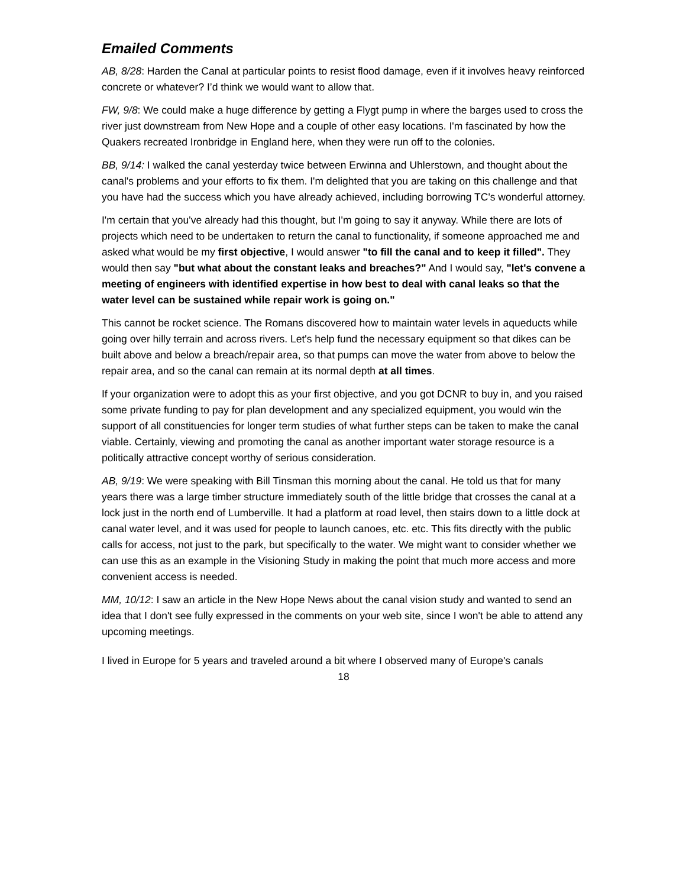Emailed Comments
AB, 8/28: Harden the Canal at particular points to resist flood damage, even if it involves heavy reinforced concrete or whatever? I’d think we would want to allow that.
FW, 9/8: We could make a huge difference by getting a Flygt pump in where the barges used to cross the river just downstream from New Hope and a couple of other easy locations. I'm fascinated by how the Quakers recreated Ironbridge in England here, when they were run off to the colonies.
BB, 9/14: I walked the canal yesterday twice between Erwinna and Uhlerstown, and thought about the canal's problems and your efforts to fix them. I'm delighted that you are taking on this challenge and that you have had the success which you have already achieved, including borrowing TC's wonderful attorney.
I'm certain that you've already had this thought, but I'm going to say it anyway. While there are lots of projects which need to be undertaken to return the canal to functionality, if someone approached me and asked what would be my first objective, I would answer "to fill the canal and to keep it filled". They would then say "but what about the constant leaks and breaches?" And I would say, "let's convene a meeting of engineers with identified expertise in how best to deal with canal leaks so that the water level can be sustained while repair work is going on."
This cannot be rocket science. The Romans discovered how to maintain water levels in aqueducts while going over hilly terrain and across rivers. Let's help fund the necessary equipment so that dikes can be built above and below a breach/repair area, so that pumps can move the water from above to below the repair area, and so the canal can remain at its normal depth at all times.
If your organization were to adopt this as your first objective, and you got DCNR to buy in, and you raised some private funding to pay for plan development and any specialized equipment, you would win the support of all constituencies for longer term studies of what further steps can be taken to make the canal viable. Certainly, viewing and promoting the canal as another important water storage resource is a politically attractive concept worthy of serious consideration.
AB, 9/19: We were speaking with Bill Tinsman this morning about the canal. He told us that for many years there was a large timber structure immediately south of the little bridge that crosses the canal at a lock just in the north end of Lumberville. It had a platform at road level, then stairs down to a little dock at canal water level, and it was used for people to launch canoes, etc. etc. This fits directly with the public calls for access, not just to the park, but specifically to the water. We might want to consider whether we can use this as an example in the Visioning Study in making the point that much more access and more convenient access is needed.
MM, 10/12: I saw an article in the New Hope News about the canal vision study and wanted to send an idea that I don't see fully expressed in the comments on your web site, since I won't be able to attend any upcoming meetings.
I lived in Europe for 5 years and traveled around a bit where I observed many of Europe's canals
18